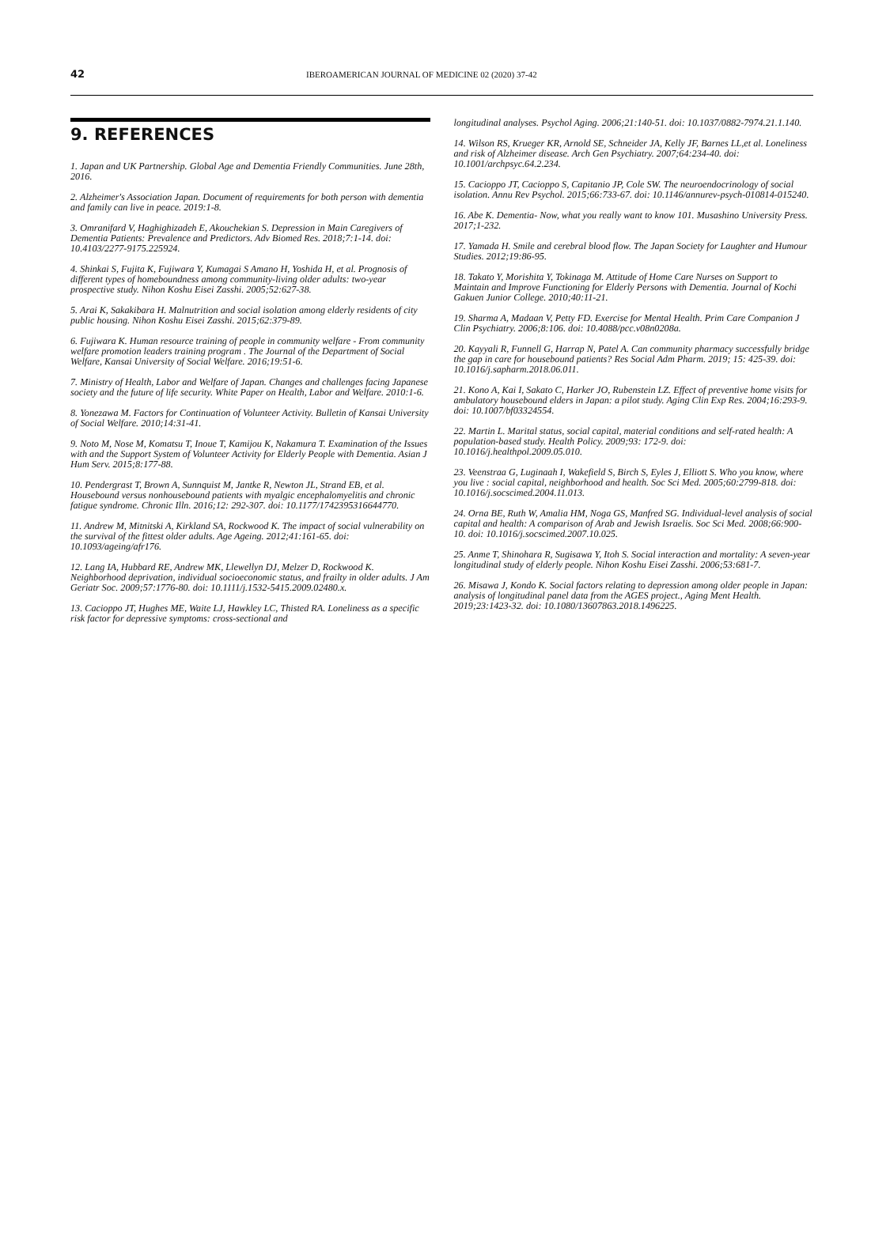42 IBEROAMERICAN JOURNAL OF MEDICINE 02 (2020) 37-42
9. REFERENCES
1. Japan and UK Partnership. Global Age and Dementia Friendly Communities. June 28th, 2016.
2. Alzheimer's Association Japan. Document of requirements for both person with dementia and family can live in peace. 2019:1-8.
3. Omranifard V, Haghighizadeh E, Akouchekian S. Depression in Main Caregivers of Dementia Patients: Prevalence and Predictors. Adv Biomed Res. 2018;7:1-14. doi: 10.4103/2277-9175.225924.
4. Shinkai S, Fujita K, Fujiwara Y, Kumagai S Amano H, Yoshida H, et al. Prognosis of different types of homeboundness among community-living older adults: two-year prospective study. Nihon Koshu Eisei Zasshi. 2005;52:627-38.
5. Arai K, Sakakibara H. Malnutrition and social isolation among elderly residents of city public housing. Nihon Koshu Eisei Zasshi. 2015;62:379-89.
6. Fujiwara K. Human resource training of people in community welfare - From community welfare promotion leaders training program . The Journal of the Department of Social Welfare, Kansai University of Social Welfare. 2016;19:51-6.
7. Ministry of Health, Labor and Welfare of Japan. Changes and challenges facing Japanese society and the future of life security. White Paper on Health, Labor and Welfare. 2010:1-6.
8. Yonezawa M. Factors for Continuation of Volunteer Activity. Bulletin of Kansai University of Social Welfare. 2010;14:31-41.
9. Noto M, Nose M, Komatsu T, Inoue T, Kamijou K, Nakamura T. Examination of the Issues with and the Support System of Volunteer Activity for Elderly People with Dementia. Asian J Hum Serv. 2015;8:177-88.
10. Pendergrast T, Brown A, Sunnquist M, Jantke R, Newton JL, Strand EB, et al. Housebound versus nonhousebound patients with myalgic encephalomyelitis and chronic fatigue syndrome. Chronic Illn. 2016;12: 292-307. doi: 10.1177/1742395316644770.
11. Andrew M, Mitnitski A, Kirkland SA, Rockwood K. The impact of social vulnerability on the survival of the fittest older adults. Age Ageing. 2012;41:161-65. doi: 10.1093/ageing/afr176.
12. Lang IA, Hubbard RE, Andrew MK, Llewellyn DJ, Melzer D, Rockwood K. Neighborhood deprivation, individual socioeconomic status, and frailty in older adults. J Am Geriatr Soc. 2009;57:1776-80. doi: 10.1111/j.1532-5415.2009.02480.x.
13. Cacioppo JT, Hughes ME, Waite LJ, Hawkley LC, Thisted RA. Loneliness as a specific risk factor for depressive symptoms: cross-sectional and
longitudinal analyses. Psychol Aging. 2006;21:140-51. doi: 10.1037/0882-7974.21.1.140.
14. Wilson RS, Krueger KR, Arnold SE, Schneider JA, Kelly JF, Barnes LL,et al. Loneliness and risk of Alzheimer disease. Arch Gen Psychiatry. 2007;64:234-40. doi: 10.1001/archpsyc.64.2.234.
15. Cacioppo JT, Cacioppo S, Capitanio JP, Cole SW. The neuroendocrinology of social isolation. Annu Rev Psychol. 2015;66:733-67. doi: 10.1146/annurev-psych-010814-015240.
16. Abe K. Dementia- Now, what you really want to know 101. Musashino University Press. 2017;1-232.
17. Yamada H. Smile and cerebral blood flow. The Japan Society for Laughter and Humour Studies. 2012;19:86-95.
18. Takato Y, Morishita Y, Tokinaga M. Attitude of Home Care Nurses on Support to Maintain and Improve Functioning for Elderly Persons with Dementia. Journal of Kochi Gakuen Junior College. 2010;40:11-21.
19. Sharma A, Madaan V, Petty FD. Exercise for Mental Health. Prim Care Companion J Clin Psychiatry. 2006;8:106. doi: 10.4088/pcc.v08n0208a.
20. Kayyali R, Funnell G, Harrap N, Patel A. Can community pharmacy successfully bridge the gap in care for housebound patients? Res Social Adm Pharm. 2019; 15: 425-39. doi: 10.1016/j.sapharm.2018.06.011.
21. Kono A, Kai I, Sakato C, Harker JO, Rubenstein LZ. Effect of preventive home visits for ambulatory housebound elders in Japan: a pilot study. Aging Clin Exp Res. 2004;16:293-9. doi: 10.1007/bf03324554.
22. Martin L. Marital status, social capital, material conditions and self-rated health: A population-based study. Health Policy. 2009;93: 172-9. doi: 10.1016/j.healthpol.2009.05.010.
23. Veenstraa G, Luginaah I, Wakefield S, Birch S, Eyles J, Elliott S. Who you know, where you live : social capital, neighborhood and health. Soc Sci Med. 2005;60:2799-818. doi: 10.1016/j.socscimed.2004.11.013.
24. Orna BE, Ruth W, Amalia HM, Noga GS, Manfred SG. Individual-level analysis of social capital and health: A comparison of Arab and Jewish Israelis. Soc Sci Med. 2008;66:900-10. doi: 10.1016/j.socscimed.2007.10.025.
25. Anme T, Shinohara R, Sugisawa Y, Itoh S. Social interaction and mortality: A seven-year longitudinal study of elderly people. Nihon Koshu Eisei Zasshi. 2006;53:681-7.
26. Misawa J, Kondo K. Social factors relating to depression among older people in Japan: analysis of longitudinal panel data from the AGES project., Aging Ment Health. 2019;23:1423-32. doi: 10.1080/13607863.2018.1496225.